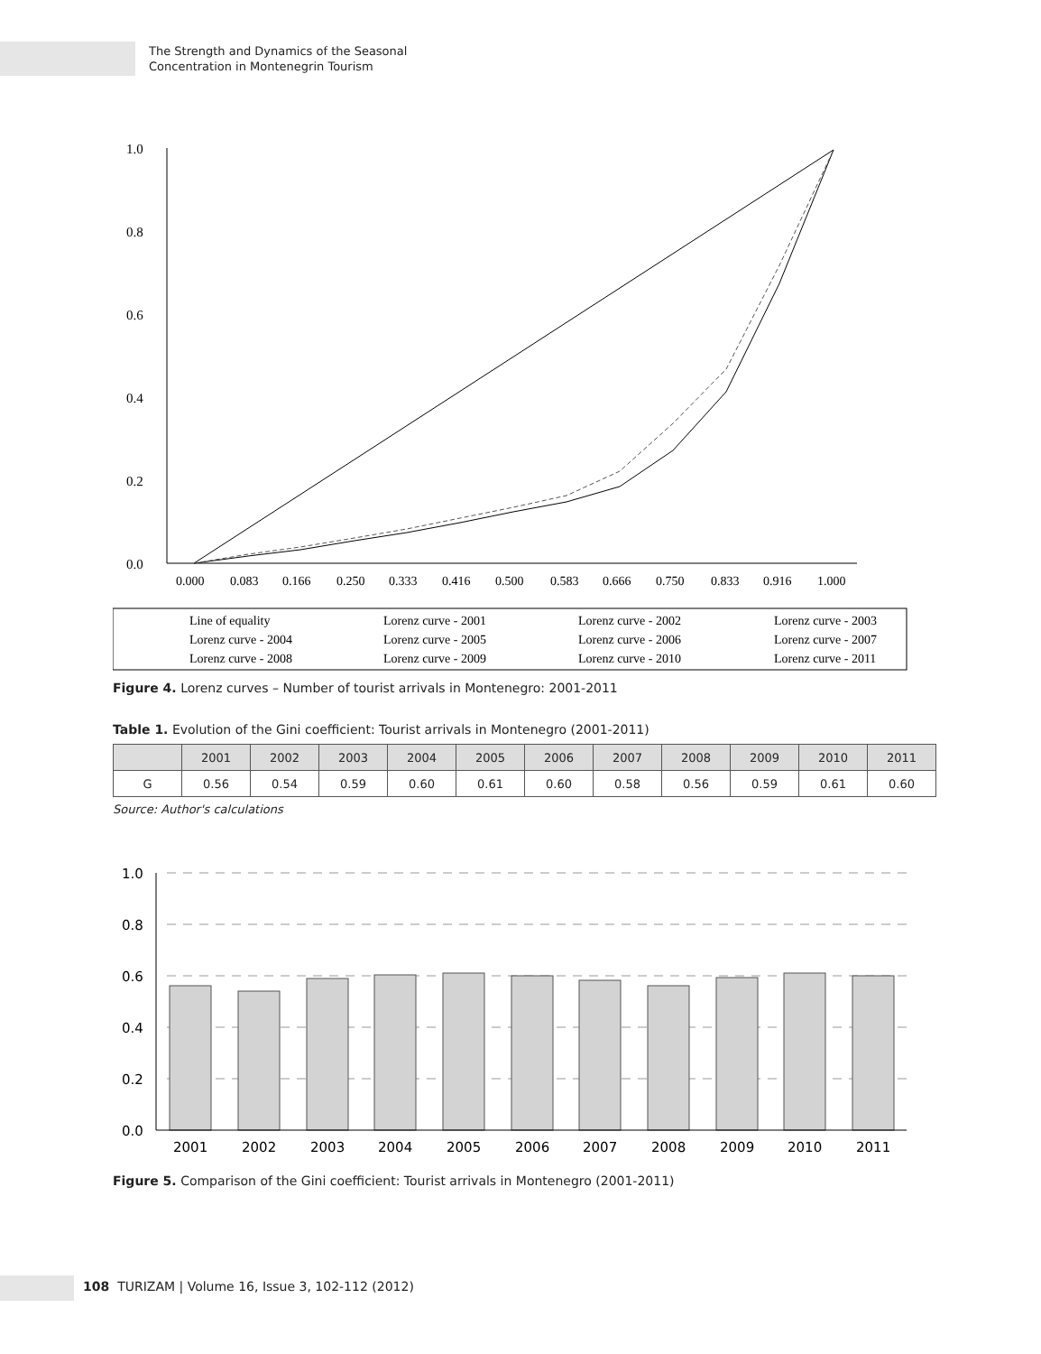The Strength and Dynamics of the Seasonal
Concentration in Montenegrin Tourism
1.0
0.8
0.6
0.4
0.2
0.0
0.000
0.083
0.166
0.250
0.333
0.416
0.500
0.583
0.666
0.750
0.833
0.916
1.000
Line of equality
Lorenz curve - 2001
Lorenz curve - 2002
Lorenz curve - 2003
Lorenz curve - 2004
Lorenz curve - 2005
Lorenz curve - 2006
Lorenz curve - 2007
Lorenz curve - 2008
Lorenz curve - 2009
Lorenz curve - 2010
Lorenz curve - 2011
Figure 4. Lorenz curves – Number of tourist arrivals in Montenegro: 2001-2011
Table 1. Evolution of the Gini coefficient: Tourist arrivals in Montenegro (2001-2011)
| | 2001 | 2002 | 2003 | 2004 | 2005 | 2006 | 2007 | 2008 | 2009 | 2010 | 2011 |
| --- | --- | --- | --- | --- | --- | --- | --- | --- | --- | --- | --- |
| G | 0.56 | 0.54 | 0.59 | 0.60 | 0.61 | 0.60 | 0.58 | 0.56 | 0.59 | 0.61 | 0.60 |
Source: Author's calculations
1.0
0.8
0.6
0.4
0.2
0.0
2001
2002
2003
2004
2005
2006
2007
2008
2009
2010
2011
Figure 5. Comparison of the Gini coefficient: Tourist arrivals in Montenegro (2001-2011)
108 TURIZAM | Volume 16, Issue 3, 102-112 (2012)